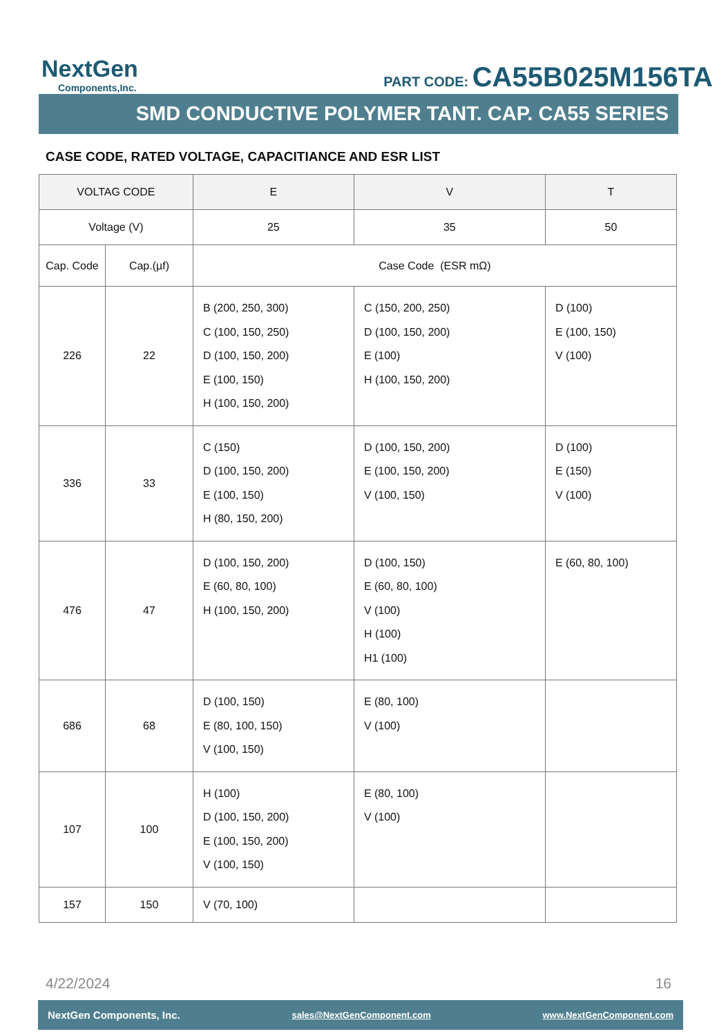NextGen
Components,Inc.
PART CODE: CA55B025M156TA
SMD CONDUCTIVE POLYMER TANT. CAP. CA55 SERIES
CASE CODE, RATED VOLTAGE, CAPACITIANCE AND ESR LIST
| VOLTAG CODE | | E | V | T |
| --- | --- | --- | --- | --- |
| Voltage (V) | | 25 | 35 | 50 |
| Cap. Code | Cap.(µf) | Case Code (ESR mΩ) | | |
| 226 | 22 | B (200, 250, 300) C (100, 150, 250) D (100, 150, 200) E (100, 150) H (100, 150, 200) | C (150, 200, 250) D (100, 150, 200) E (100) H (100, 150, 200) | D (100) E (100, 150) V (100) |
| 336 | 33 | C (150) D (100, 150, 200) E (100, 150) H (80, 150, 200) | D (100, 150, 200) E (100, 150, 200) V (100, 150) | D (100) E (150) V (100) |
| 476 | 47 | D (100, 150, 200) E (60, 80, 100) H (100, 150, 200) | D (100, 150) E (60, 80, 100) V (100) H (100) H1 (100) | E (60, 80, 100) |
| 686 | 68 | D (100, 150) E (80, 100, 150) V (100, 150) | E (80, 100) V (100) | |
| 107 | 100 | H (100) D (100, 150, 200) E (100, 150, 200) V (100, 150) | E (80, 100) V (100) | |
| 157 | 150 | V (70, 100) | | |
4/22/2024 16
NextGen Components, Inc. sales@NextGenComponent.com www.NextGenComponent.com